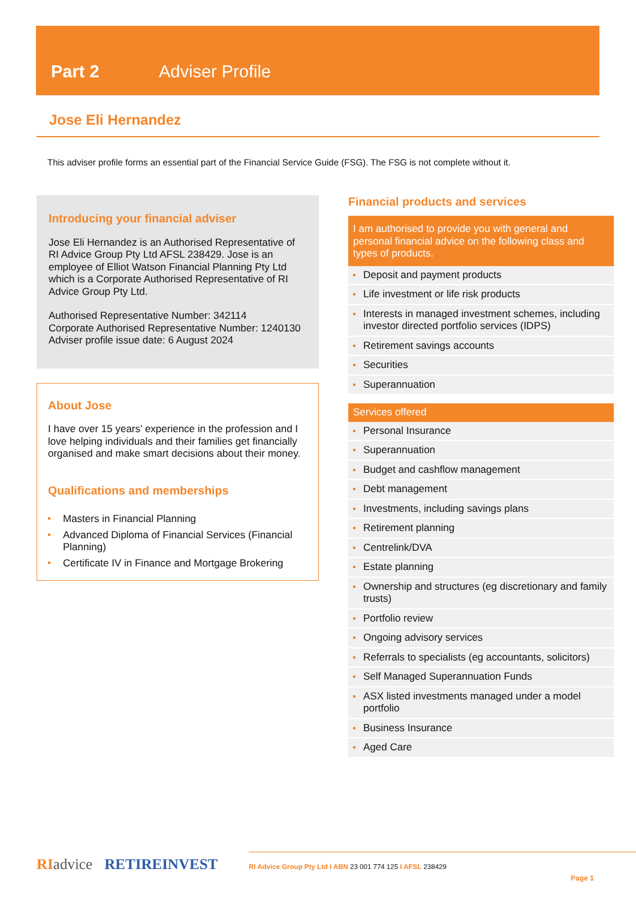Part 2 Adviser Profile
Jose Eli Hernandez
This adviser profile forms an essential part of the Financial Service Guide (FSG). The FSG is not complete without it.
Introducing your financial adviser
Jose Eli Hernandez is an Authorised Representative of RI Advice Group Pty Ltd AFSL 238429. Jose is an employee of Elliot Watson Financial Planning Pty Ltd which is a Corporate Authorised Representative of RI Advice Group Pty Ltd.
Authorised Representative Number: 342114
Corporate Authorised Representative Number: 1240130
Adviser profile issue date: 6 August 2024
About Jose
I have over 15 years’ experience in the profession and I love helping individuals and their families get financially organised and make smart decisions about their money.
Qualifications and memberships
Masters in Financial Planning
Advanced Diploma of Financial Services (Financial Planning)
Certificate IV in Finance and Mortgage Brokering
Financial products and services
I am authorised to provide you with general and personal financial advice on the following class and types of products.
Deposit and payment products
Life investment or life risk products
Interests in managed investment schemes, including investor directed portfolio services (IDPS)
Retirement savings accounts
Securities
Superannuation
Services offered
Personal Insurance
Superannuation
Budget and cashflow management
Debt management
Investments, including savings plans
Retirement planning
Centrelink/DVA
Estate planning
Ownership and structures (eg discretionary and family trusts)
Portfolio review
Ongoing advisory services
Referrals to specialists (eg accountants, solicitors)
Self Managed Superannuation Funds
ASX listed investments managed under a model portfolio
Business Insurance
Aged Care
RI advice RETIREINVEST
RI Advice Group Pty Ltd I ABN 23 001 774 125 I AFSL 238429
Page 1